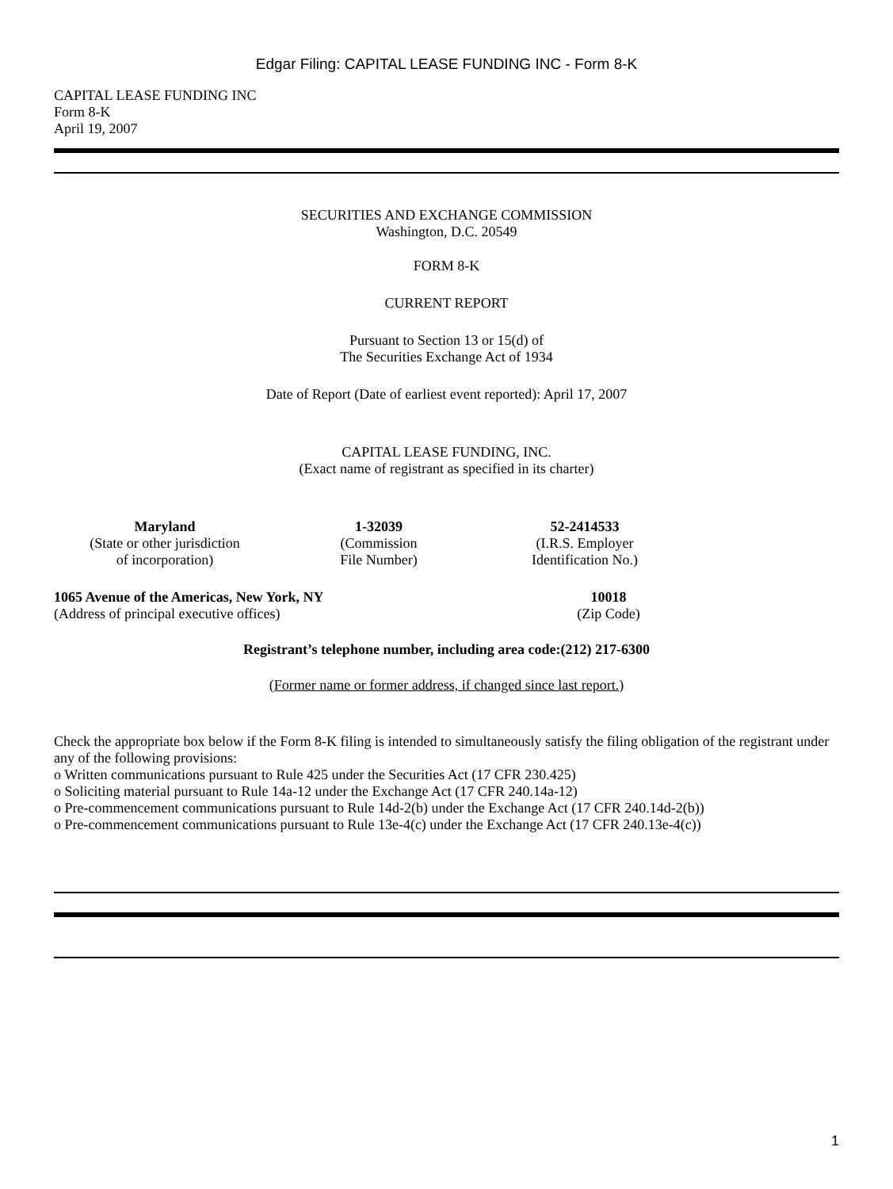Edgar Filing: CAPITAL LEASE FUNDING INC - Form 8-K
CAPITAL LEASE FUNDING INC
Form 8-K
April 19, 2007
SECURITIES AND EXCHANGE COMMISSION
Washington, D.C. 20549
FORM 8-K
CURRENT REPORT
Pursuant to Section 13 or 15(d) of
The Securities Exchange Act of 1934
Date of Report (Date of earliest event reported): April 17, 2007
CAPITAL LEASE FUNDING, INC.
(Exact name of registrant as specified in its charter)
| Maryland (State or other jurisdiction of incorporation) | 1-32039 (Commission File Number) | 52-2414533 (I.R.S. Employer Identification No.) |
| 1065 Avenue of the Americas, New York, NY (Address of principal executive offices) | 10018 (Zip Code) |
Registrant’s telephone number, including area code:(212) 217-6300
(Former name or former address, if changed since last report.)
Check the appropriate box below if the Form 8-K filing is intended to simultaneously satisfy the filing obligation of the registrant under any of the following provisions:
o Written communications pursuant to Rule 425 under the Securities Act (17 CFR 230.425)
o Soliciting material pursuant to Rule 14a-12 under the Exchange Act (17 CFR 240.14a-12)
o Pre-commencement communications pursuant to Rule 14d-2(b) under the Exchange Act (17 CFR 240.14d-2(b))
o Pre-commencement communications pursuant to Rule 13e-4(c) under the Exchange Act (17 CFR 240.13e-4(c))
1